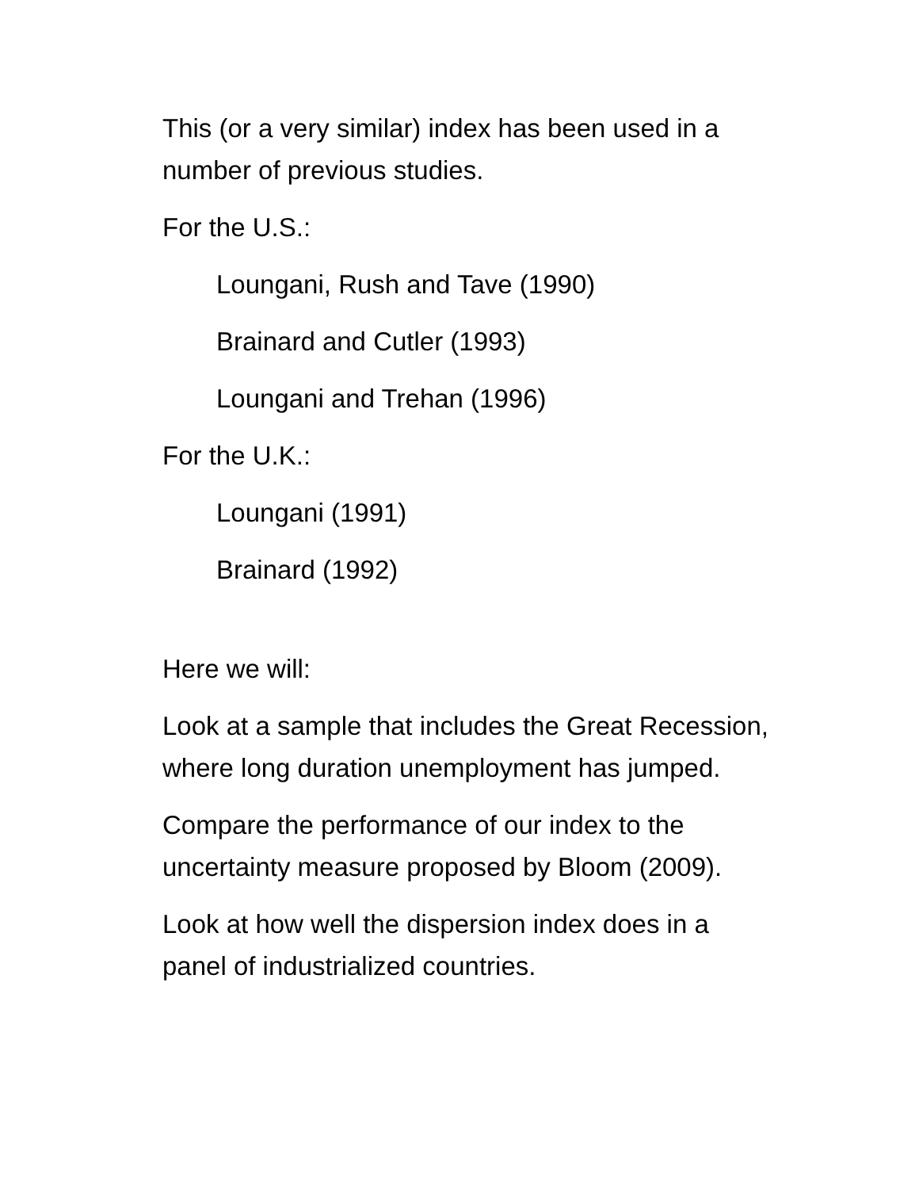This (or a very similar) index has been used in a
number of previous studies.
For the U.S.:
Loungani, Rush and Tave (1990)
Brainard and Cutler (1993)
Loungani and Trehan (1996)
For the U.K.:
Loungani (1991)
Brainard (1992)
Here we will:
Look at a sample that includes the Great Recession,
where long duration unemployment has jumped.
Compare the performance of our index to the
uncertainty measure proposed by Bloom (2009).
Look at how well the dispersion index does in a
panel of industrialized countries.